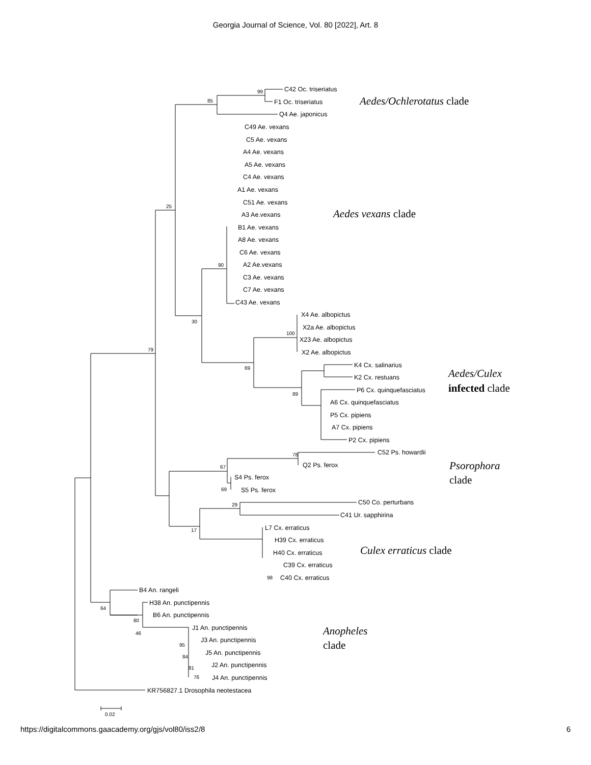Georgia Journal of Science, Vol. 80 [2022], Art. 8
C42 Oc. triseriatus
F1 Oc. triseriatus
Q4 Ae. japonicus
C49 Ae. vexans
C5 Ae. vexans
A4 Ae. vexans
A5 Ae. vexans
C4 Ae. vexans
A1 Ae. vexans
C51 Ae. vexans
A3 Ae.vexans
B1 Ae. vexans
A8 Ae. vexans
C6 Ae. vexans
A2 Ae.vexans
C3 Ae. vexans
C7 Ae. vexans
C43 Ae. vexans
X4 Ae. albopictus
X2a Ae. albopictus
X23 Ae. albopictus
X2 Ae. albopictus
K4 Cx. salinarius
K2 Cx. restuans
P6 Cx. quinquefasciatus
A6 Cx. quinquefasciatus
P5 Cx. pipiens
A7 Cx. pipiens
P2 Cx. pipiens
C52 Ps. howardii
Q2 Ps. ferox
S4 Ps. ferox
S5 Ps. ferox
C50 Co. perturbans
C41 Ur. sapphirina
L7 Cx. erraticus
H39 Cx. erraticus
H40 Cx. erraticus
C39 Cx. erraticus
C40 Cx. erraticus
B4 An. rangeli
H38 An. punctipennis
B6 An. punctipennis
J1 An. punctipennis
J3 An. punctipennis
J5 An. punctipennis
J2 An. punctipennis
J4 An. punctipennis
KR756827.1 Drosophila neotestacea
99
85
25
90
30
79
69
100
89
67
69
78
29
17
98
64
80
46
95
84
81
76
Aedes/Ochlerotatus clade
Aedes vexans clade
Aedes/Culex
infected clade
Psorophora
clade
Culex erraticus clade
Anopheles
clade
0.02
https://digitalcommons.gaacademy.org/gjs/vol80/iss2/8 6